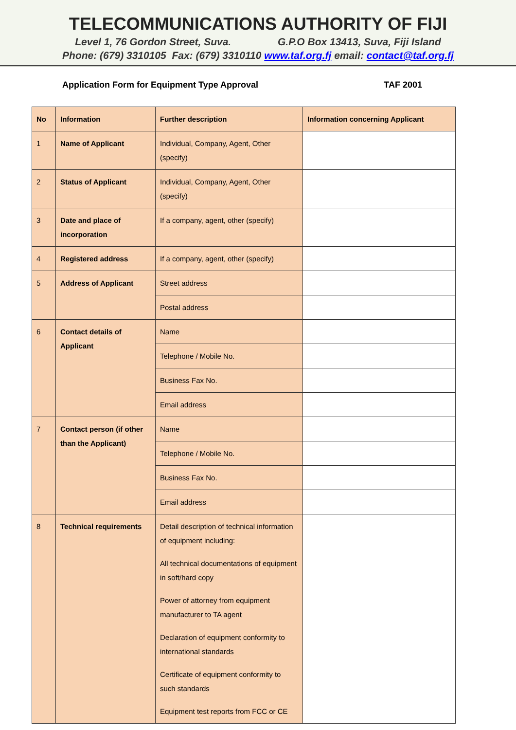TELECOMMUNICATIONS AUTHORITY OF FIJI
Level 1, 76 Gordon Street, Suva. G.P.O Box 13413, Suva, Fiji Island
Phone: (679) 3310105 Fax: (679) 3310110 www.taf.org.fj email: contact@taf.org.fj
Application Form for Equipment Type Approval TAF 2001
| No | Information | Further description | Information concerning Applicant |
| 1 | Name of Applicant | Individual, Company, Agent, Other (specify) | |
| 2 | Status of Applicant | Individual, Company, Agent, Other (specify) | |
| 3 | Date and place of incorporation | If a company, agent, other (specify) | |
| 4 | Registered address | If a company, agent, other (specify) | |
| 5 | Address of Applicant | Street address | |
| | | Postal address | |
| 6 | Contact details of Applicant | Name | |
| | | Telephone / Mobile No. | |
| | | Business Fax No. | |
| | | Email address | |
| 7 | Contact person (if other than the Applicant) | Name | |
| | | Telephone / Mobile No. | |
| | | Business Fax No. | |
| | | Email address | |
| 8 | Technical requirements | Detail description of technical information of equipment including: All technical documentations of equipment in soft/hard copy Power of attorney from equipment manufacturer to TA agent Declaration of equipment conformity to international standards Certificate of equipment conformity to such standards Equipment test reports from FCC or CE | |